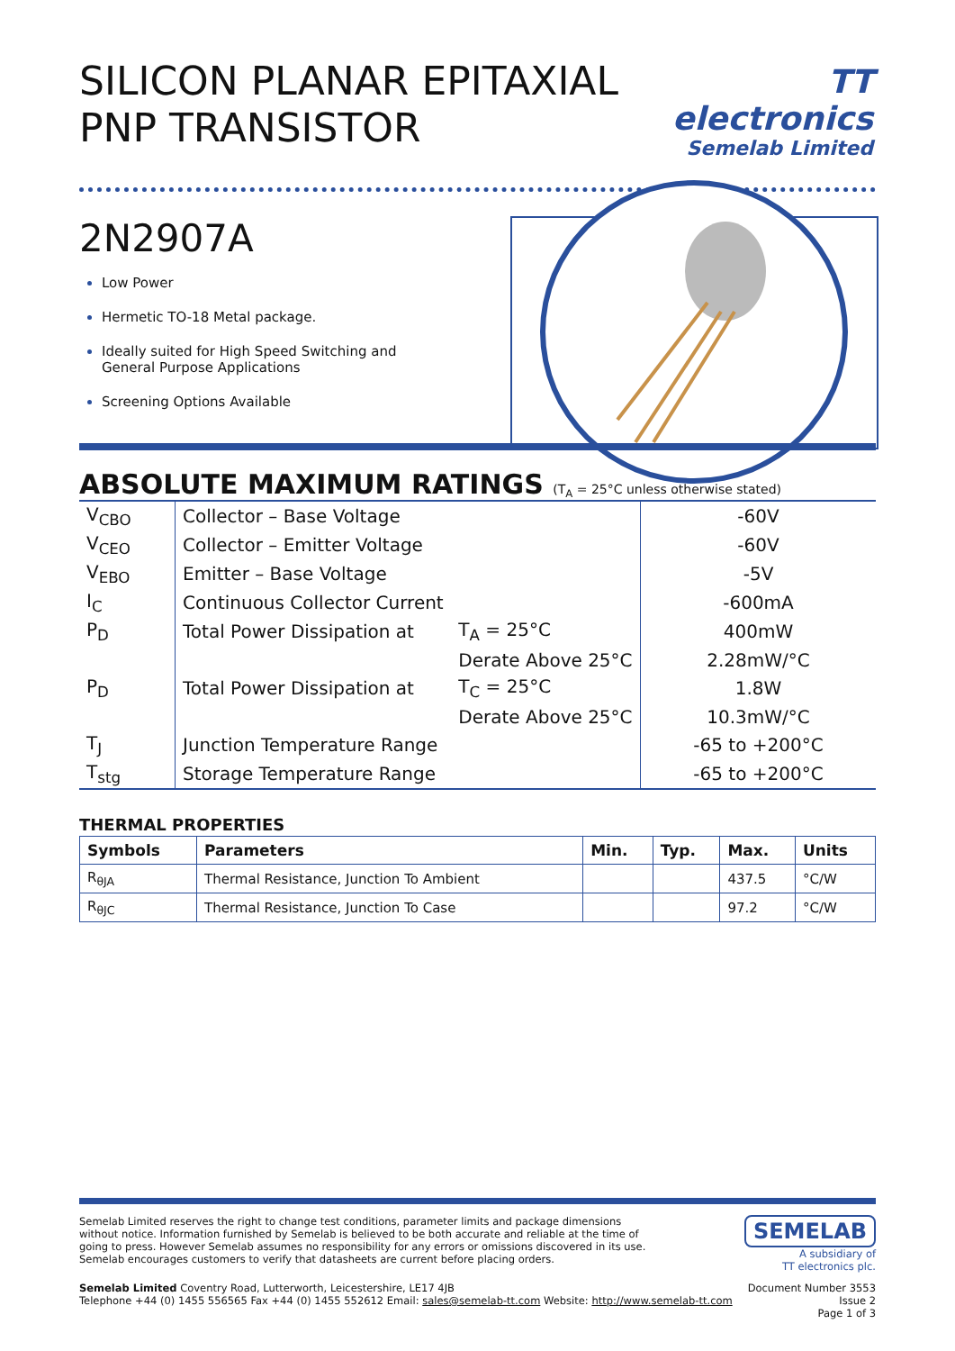SILICON PLANAR EPITAXIAL
PNP TRANSISTOR
TT electronics
Semelab Limited
2N2907A
Low Power
Hermetic TO-18 Metal package.
Ideally suited for High Speed Switching and General Purpose Applications
Screening Options Available
ABSOLUTE MAXIMUM RATINGS (T<sub>A</sub> = 25°C unless otherwise stated)
| V<sub>CBO</sub> | Collector – Base Voltage | | -60V |
| V<sub>CEO</sub> | Collector – Emitter Voltage | | -60V |
| V<sub>EBO</sub> | Emitter – Base Voltage | | -5V |
| I<sub>C</sub> | Continuous Collector Current | | -600mA |
| P<sub>D</sub> | Total Power Dissipation at | T<sub>A</sub> = 25°C | 400mW |
| | | Derate Above 25°C | 2.28mW/°C |
| P<sub>D</sub> | Total Power Dissipation at | T<sub>C</sub> = 25°C | 1.8W |
| | | Derate Above 25°C | 10.3mW/°C |
| T<sub>J</sub> | Junction Temperature Range | | -65 to +200°C |
| T<sub>stg</sub> | Storage Temperature Range | | -65 to +200°C |
THERMAL PROPERTIES
| Symbols | Parameters | Min. | Typ. | Max. | Units |
| --- | --- | --- | --- | --- | --- |
| R<sub>θJA</sub> | Thermal Resistance, Junction To Ambient | | | 437.5 | °C/W |
| R<sub>θJC</sub> | Thermal Resistance, Junction To Case | | | 97.2 | °C/W |
Semelab Limited reserves the right to change test conditions, parameter limits and package dimensions without notice. Information furnished by Semelab is believed to be both accurate and reliable at the time of going to press. However Semelab assumes no responsibility for any errors or omissions discovered in its use. Semelab encourages customers to verify that datasheets are current before placing orders.
SEMELAB
A subsidiary of
TT electronics plc.
Semelab Limited Coventry Road, Lutterworth, Leicestershire, LE17 4JB
Telephone +44 (0) 1455 556565 Fax +44 (0) 1455 552612 Email: sales@semelab-tt.com Website: http://www.semelab-tt.com
Document Number 3553
Issue 2
Page 1 of 3